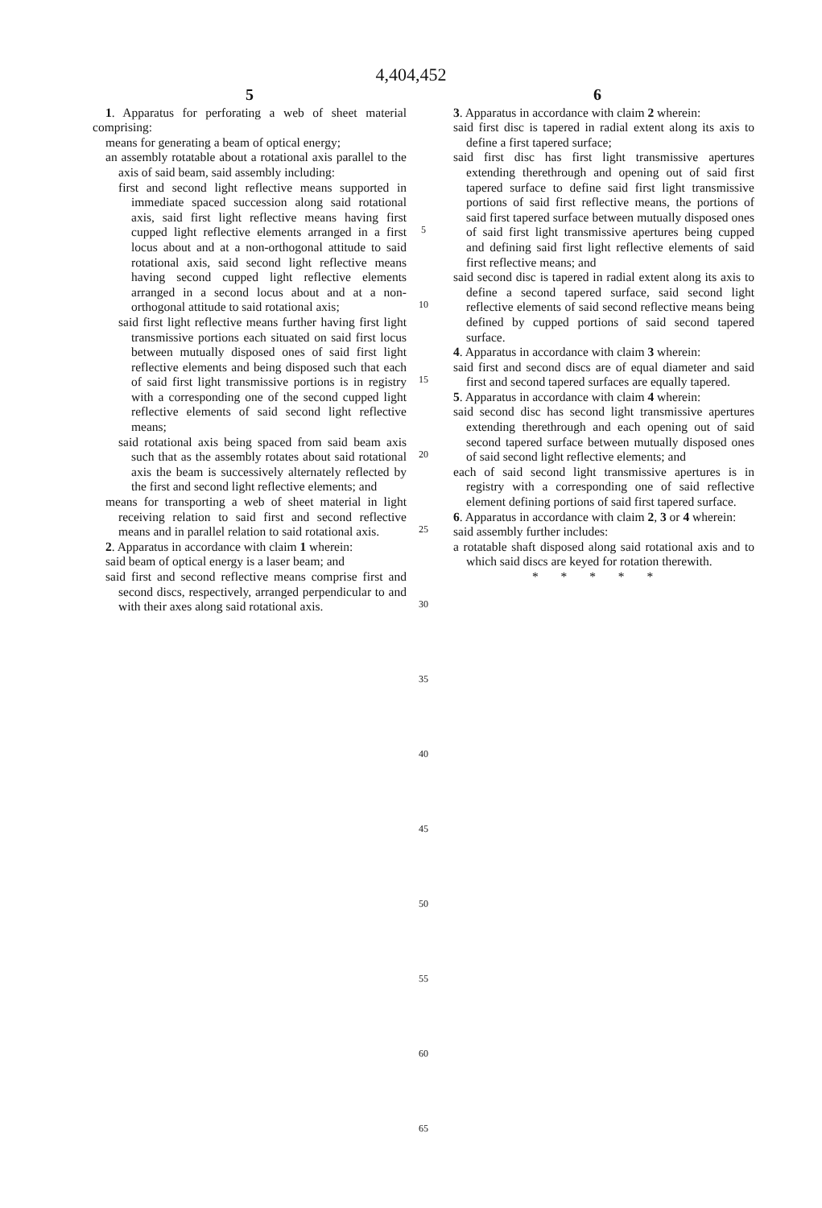4,404,452
5
1. Apparatus for perforating a web of sheet material comprising:
means for generating a beam of optical energy;
an assembly rotatable about a rotational axis parallel to the axis of said beam, said assembly including:
first and second light reflective means supported in immediate spaced succession along said rotational axis, said first light reflective means having first cupped light reflective elements arranged in a first locus about and at a non-orthogonal attitude to said rotational axis, said second light reflective means having second cupped light reflective elements arranged in a second locus about and at a non-orthogonal attitude to said rotational axis;
said first light reflective means further having first light transmissive portions each situated on said first locus between mutually disposed ones of said first light reflective elements and being disposed such that each of said first light transmissive portions is in registry with a corresponding one of the second cupped light reflective elements of said second light reflective means;
said rotational axis being spaced from said beam axis such that as the assembly rotates about said rotational axis the beam is successively alternately reflected by the first and second light reflective elements; and
means for transporting a web of sheet material in light receiving relation to said first and second reflective means and in parallel relation to said rotational axis.
2. Apparatus in accordance with claim 1 wherein:
said beam of optical energy is a laser beam; and
said first and second reflective means comprise first and second discs, respectively, arranged perpendicular to and with their axes along said rotational axis.
5
10
15
20
25
30
35
40
45
50
55
60
65
6
3. Apparatus in accordance with claim 2 wherein:
said first disc is tapered in radial extent along its axis to define a first tapered surface;
said first disc has first light transmissive apertures extending therethrough and opening out of said first tapered surface to define said first light transmissive portions of said first reflective means, the portions of said first tapered surface between mutually disposed ones of said first light transmissive apertures being cupped and defining said first light reflective elements of said first reflective means; and
said second disc is tapered in radial extent along its axis to define a second tapered surface, said second light reflective elements of said second reflective means being defined by cupped portions of said second tapered surface.
4. Apparatus in accordance with claim 3 wherein:
said first and second discs are of equal diameter and said first and second tapered surfaces are equally tapered.
5. Apparatus in accordance with claim 4 wherein:
said second disc has second light transmissive apertures extending therethrough and each opening out of said second tapered surface between mutually disposed ones of said second light reflective elements; and
each of said second light transmissive apertures is in registry with a corresponding one of said reflective element defining portions of said first tapered surface.
6. Apparatus in accordance with claim 2, 3 or 4 wherein:
said assembly further includes:
a rotatable shaft disposed along said rotational axis and to which said discs are keyed for rotation therewith.
* * * * *